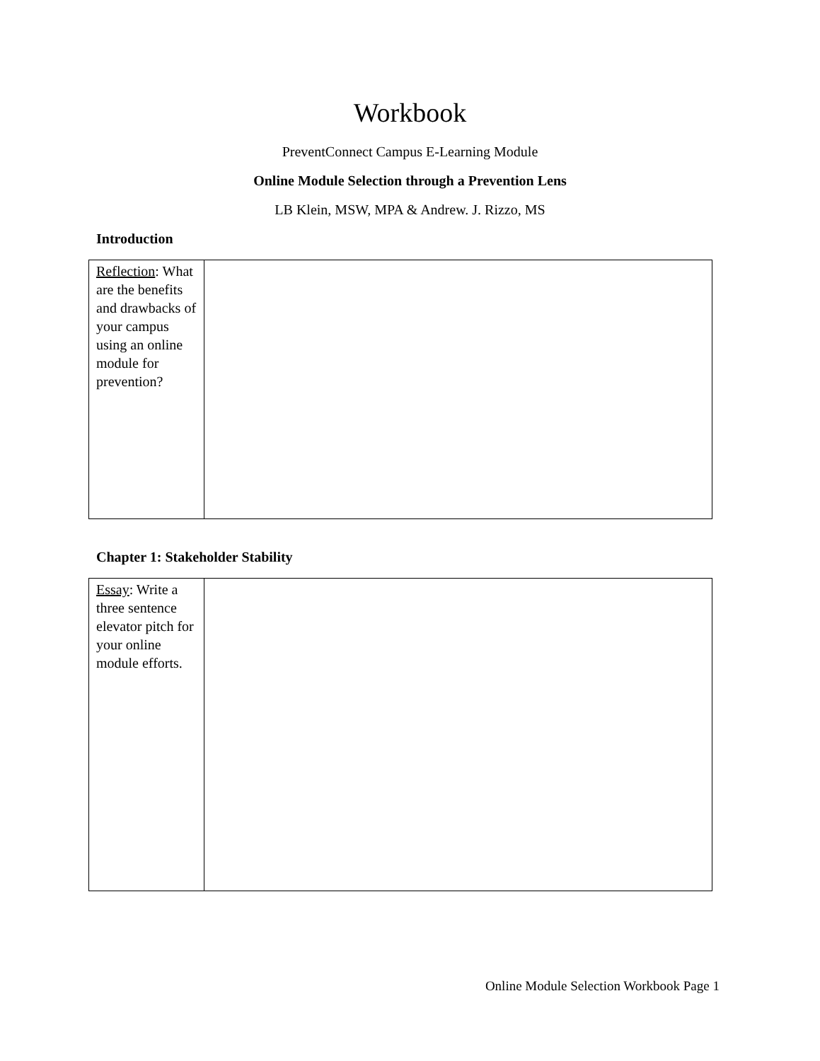Workbook
PreventConnect Campus E-Learning Module
Online Module Selection through a Prevention Lens
LB Klein, MSW, MPA & Andrew. J. Rizzo, MS
Introduction
| Reflection : What are the benefits and drawbacks of your campus using an online module for prevention? | |
Chapter 1: Stakeholder Stability
| Essay : Write a three sentence elevator pitch for your online module efforts. | |
Online Module Selection Workbook Page 1